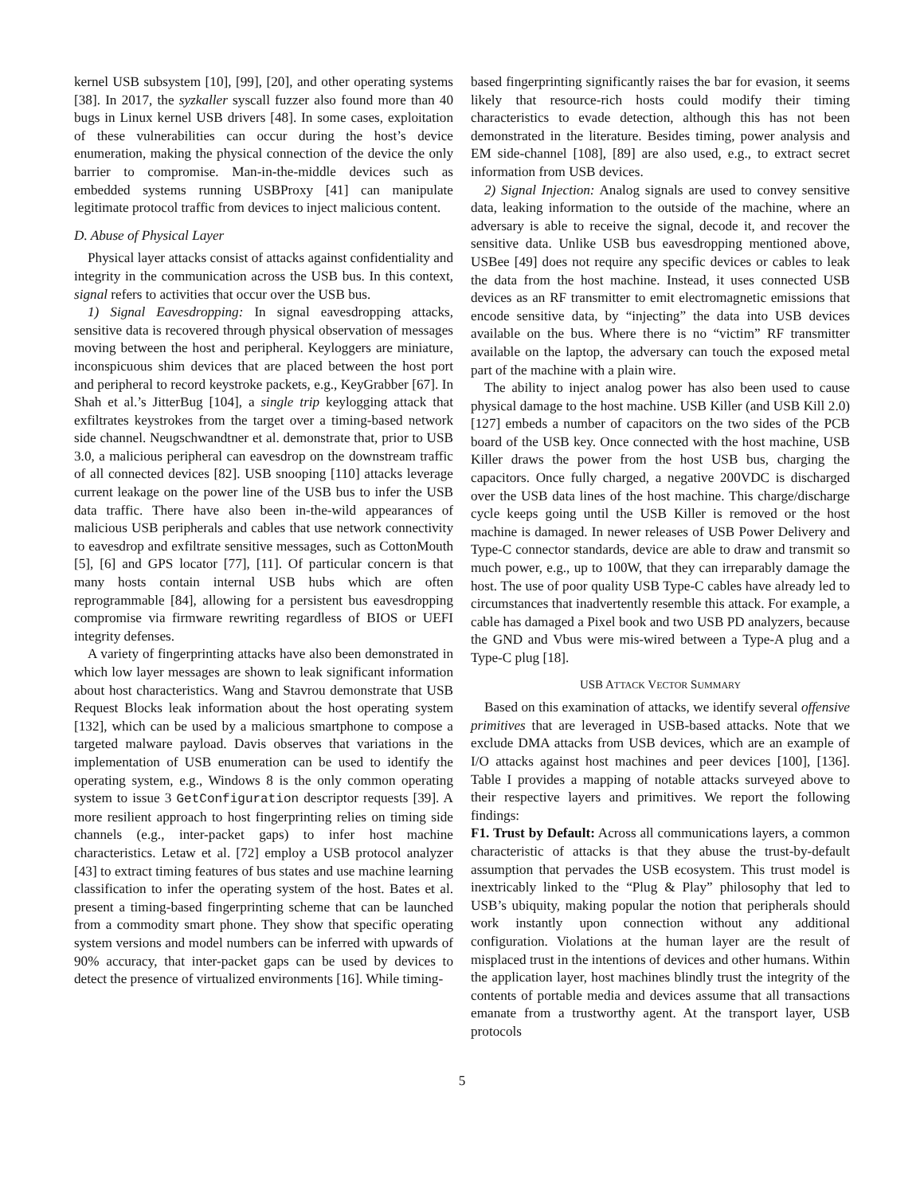kernel USB subsystem [10], [99], [20], and other operating systems [38]. In 2017, the syzkaller syscall fuzzer also found more than 40 bugs in Linux kernel USB drivers [48]. In some cases, exploitation of these vulnerabilities can occur during the host’s device enumeration, making the physical connection of the device the only barrier to compromise. Man-in-the-middle devices such as embedded systems running USBProxy [41] can manipulate legitimate protocol traffic from devices to inject malicious content.
D. Abuse of Physical Layer
Physical layer attacks consist of attacks against confidentiality and integrity in the communication across the USB bus. In this context, signal refers to activities that occur over the USB bus.
1) Signal Eavesdropping: In signal eavesdropping attacks, sensitive data is recovered through physical observation of messages moving between the host and peripheral. Keyloggers are miniature, inconspicuous shim devices that are placed between the host port and peripheral to record keystroke packets, e.g., KeyGrabber [67]. In Shah et al.’s JitterBug [104], a single trip keylogging attack that exfiltrates keystrokes from the target over a timing-based network side channel. Neugschwandtner et al. demonstrate that, prior to USB 3.0, a malicious peripheral can eavesdrop on the downstream traffic of all connected devices [82]. USB snooping [110] attacks leverage current leakage on the power line of the USB bus to infer the USB data traffic. There have also been in-the-wild appearances of malicious USB peripherals and cables that use network connectivity to eavesdrop and exfiltrate sensitive messages, such as CottonMouth [5], [6] and GPS locator [77], [11]. Of particular concern is that many hosts contain internal USB hubs which are often reprogrammable [84], allowing for a persistent bus eavesdropping compromise via firmware rewriting regardless of BIOS or UEFI integrity defenses.
A variety of fingerprinting attacks have also been demonstrated in which low layer messages are shown to leak significant information about host characteristics. Wang and Stavrou demonstrate that USB Request Blocks leak information about the host operating system [132], which can be used by a malicious smartphone to compose a targeted malware payload. Davis observes that variations in the implementation of USB enumeration can be used to identify the operating system, e.g., Windows 8 is the only common operating system to issue 3 GetConfiguration descriptor requests [39]. A more resilient approach to host fingerprinting relies on timing side channels (e.g., inter-packet gaps) to infer host machine characteristics. Letaw et al. [72] employ a USB protocol analyzer [43] to extract timing features of bus states and use machine learning classification to infer the operating system of the host. Bates et al. present a timing-based fingerprinting scheme that can be launched from a commodity smart phone. They show that specific operating system versions and model numbers can be inferred with upwards of 90% accuracy, that inter-packet gaps can be used by devices to detect the presence of virtualized environments [16]. While timing-
based fingerprinting significantly raises the bar for evasion, it seems likely that resource-rich hosts could modify their timing characteristics to evade detection, although this has not been demonstrated in the literature. Besides timing, power analysis and EM side-channel [108], [89] are also used, e.g., to extract secret information from USB devices.
2) Signal Injection: Analog signals are used to convey sensitive data, leaking information to the outside of the machine, where an adversary is able to receive the signal, decode it, and recover the sensitive data. Unlike USB bus eavesdropping mentioned above, USBee [49] does not require any specific devices or cables to leak the data from the host machine. Instead, it uses connected USB devices as an RF transmitter to emit electromagnetic emissions that encode sensitive data, by “injecting” the data into USB devices available on the bus. Where there is no “victim” RF transmitter available on the laptop, the adversary can touch the exposed metal part of the machine with a plain wire.
The ability to inject analog power has also been used to cause physical damage to the host machine. USB Killer (and USB Kill 2.0) [127] embeds a number of capacitors on the two sides of the PCB board of the USB key. Once connected with the host machine, USB Killer draws the power from the host USB bus, charging the capacitors. Once fully charged, a negative 200VDC is discharged over the USB data lines of the host machine. This charge/discharge cycle keeps going until the USB Killer is removed or the host machine is damaged. In newer releases of USB Power Delivery and Type-C connector standards, device are able to draw and transmit so much power, e.g., up to 100W, that they can irreparably damage the host. The use of poor quality USB Type-C cables have already led to circumstances that inadvertently resemble this attack. For example, a cable has damaged a Pixel book and two USB PD analyzers, because the GND and Vbus were mis-wired between a Type-A plug and a Type-C plug [18].
USB ATTACK VECTOR SUMMARY
Based on this examination of attacks, we identify several offensive primitives that are leveraged in USB-based attacks. Note that we exclude DMA attacks from USB devices, which are an example of I/O attacks against host machines and peer devices [100], [136]. Table I provides a mapping of notable attacks surveyed above to their respective layers and primitives. We report the following findings:
F1. Trust by Default: Across all communications layers, a common characteristic of attacks is that they abuse the trust-by-default assumption that pervades the USB ecosystem. This trust model is inextricably linked to the “Plug & Play” philosophy that led to USB’s ubiquity, making popular the notion that peripherals should work instantly upon connection without any additional configuration. Violations at the human layer are the result of misplaced trust in the intentions of devices and other humans. Within the application layer, host machines blindly trust the integrity of the contents of portable media and devices assume that all transactions emanate from a trustworthy agent. At the transport layer, USB protocols
5